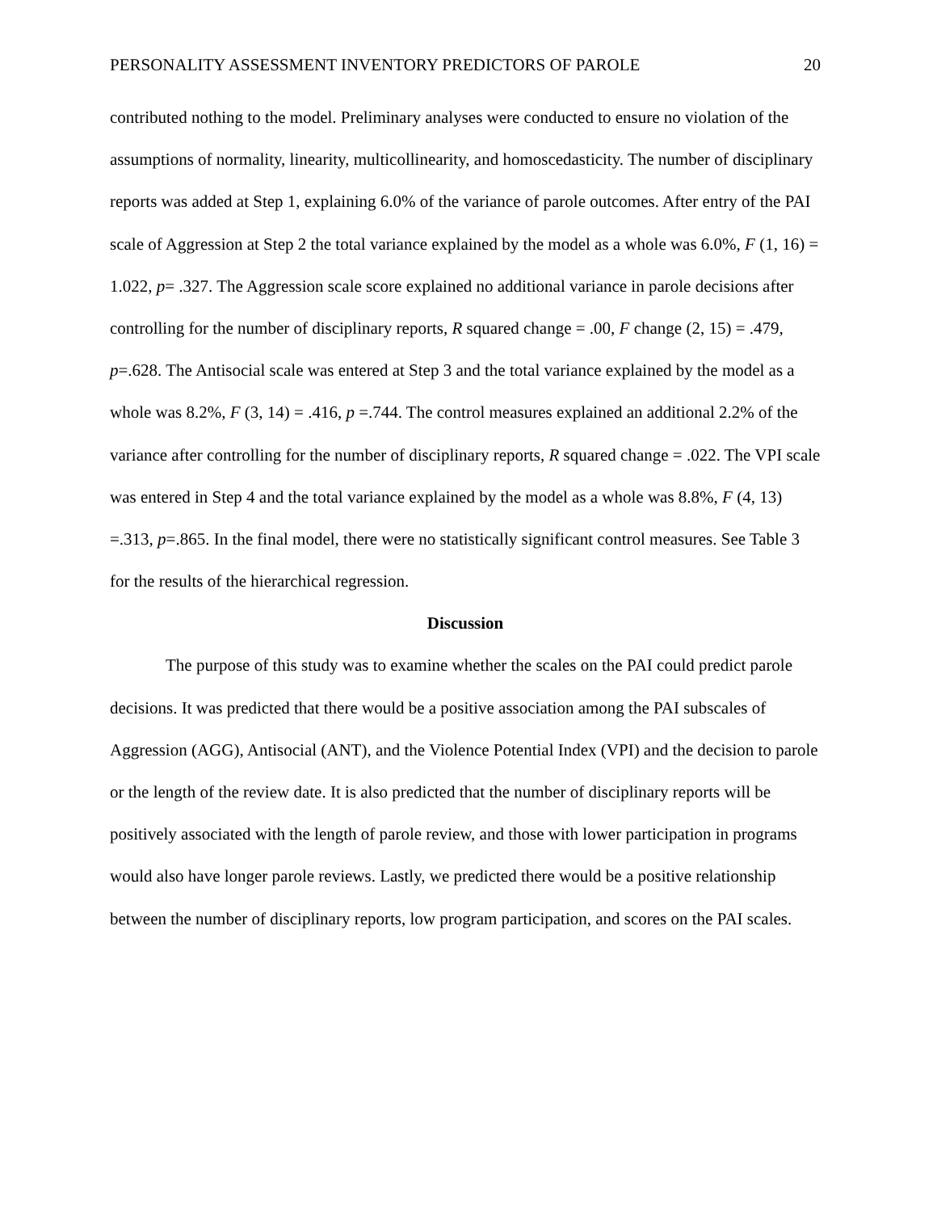PERSONALITY ASSESSMENT INVENTORY PREDICTORS OF PAROLE 20
contributed nothing to the model. Preliminary analyses were conducted to ensure no violation of the assumptions of normality, linearity, multicollinearity, and homoscedasticity. The number of disciplinary reports was added at Step 1, explaining 6.0% of the variance of parole outcomes. After entry of the PAI scale of Aggression at Step 2 the total variance explained by the model as a whole was 6.0%, F (1, 16) = 1.022, p= .327. The Aggression scale score explained no additional variance in parole decisions after controlling for the number of disciplinary reports, R squared change = .00, F change (2, 15) = .479, p=.628. The Antisocial scale was entered at Step 3 and the total variance explained by the model as a whole was 8.2%, F (3, 14) = .416, p =.744. The control measures explained an additional 2.2% of the variance after controlling for the number of disciplinary reports, R squared change = .022. The VPI scale was entered in Step 4 and the total variance explained by the model as a whole was 8.8%, F (4, 13) =.313, p=.865. In the final model, there were no statistically significant control measures. See Table 3 for the results of the hierarchical regression.
Discussion
The purpose of this study was to examine whether the scales on the PAI could predict parole decisions. It was predicted that there would be a positive association among the PAI subscales of Aggression (AGG), Antisocial (ANT), and the Violence Potential Index (VPI) and the decision to parole or the length of the review date. It is also predicted that the number of disciplinary reports will be positively associated with the length of parole review, and those with lower participation in programs would also have longer parole reviews. Lastly, we predicted there would be a positive relationship between the number of disciplinary reports, low program participation, and scores on the PAI scales.